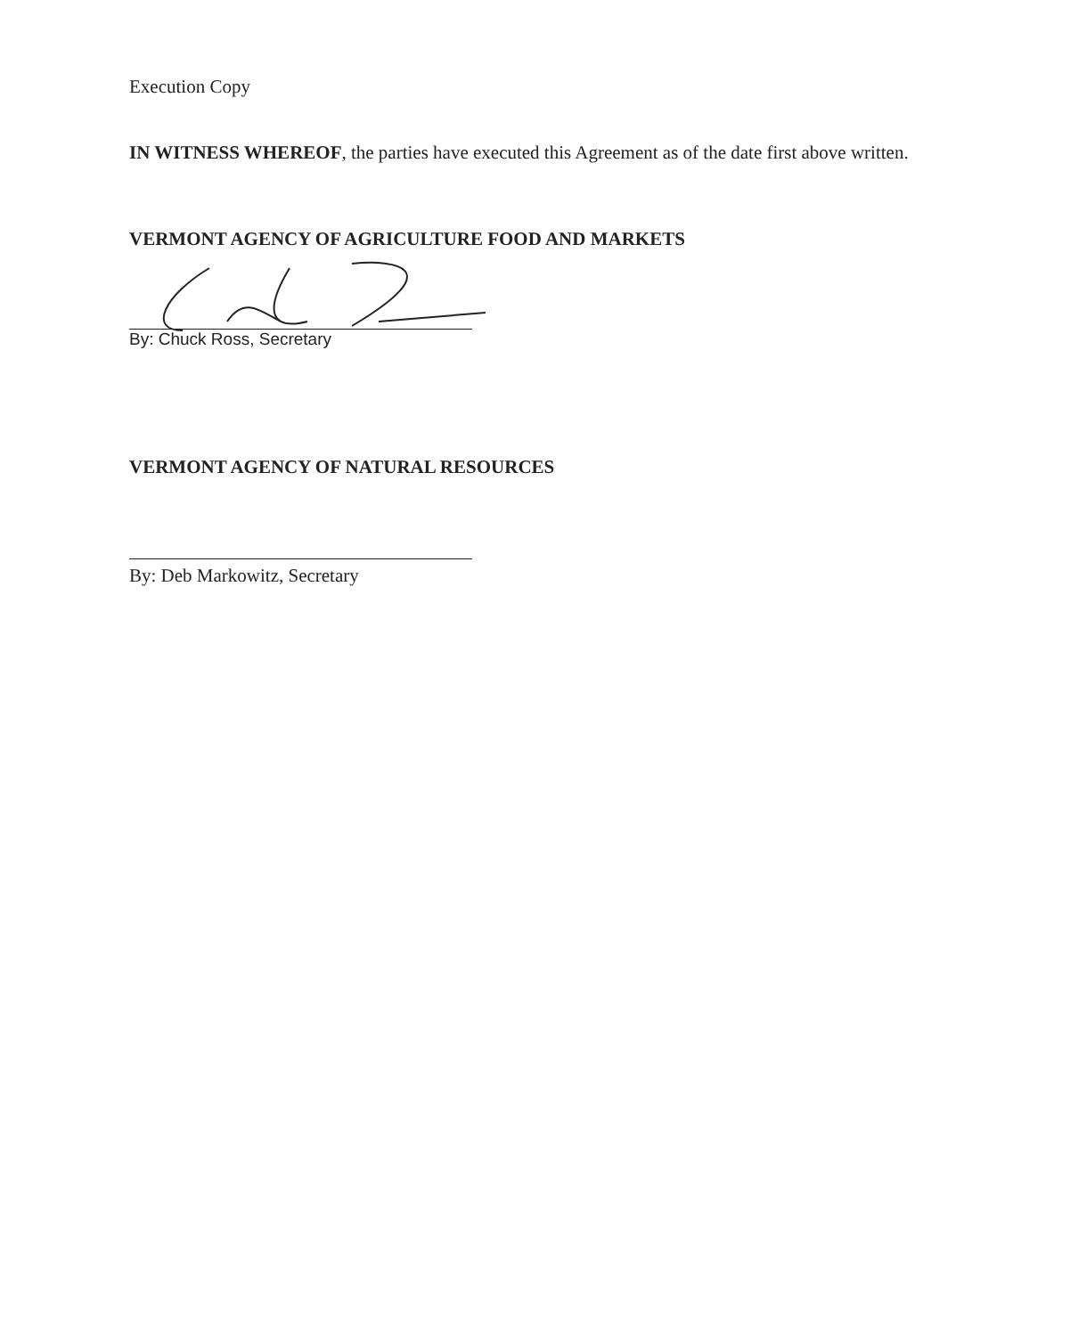Execution Copy
IN WITNESS WHEREOF, the parties have executed this Agreement as of the date first above written.
VERMONT AGENCY OF AGRICULTURE FOOD AND MARKETS
By: Chuck Ross, Secretary
VERMONT AGENCY OF NATURAL RESOURCES
By: Deb Markowitz, Secretary